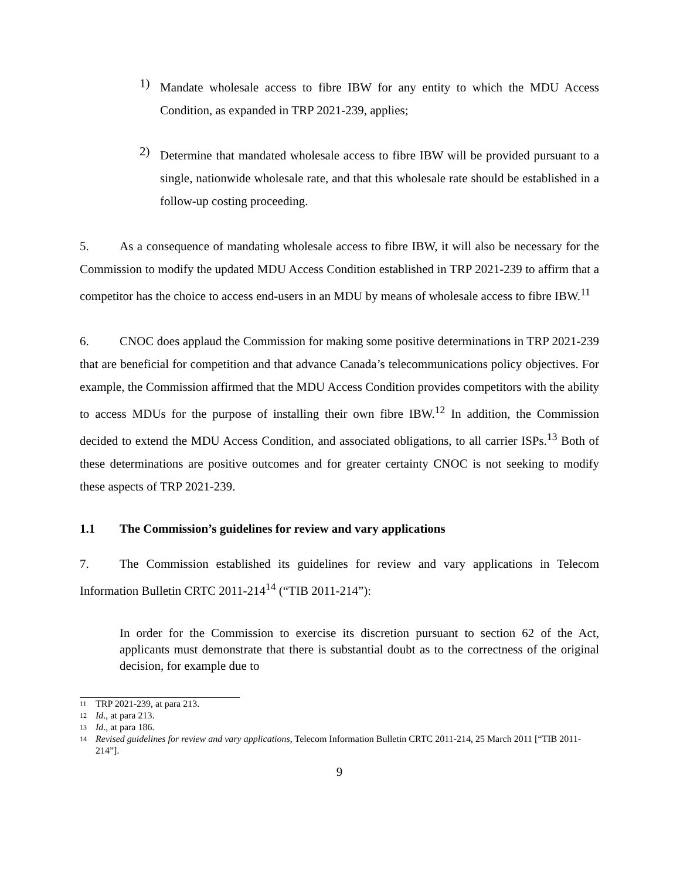1)
Mandate wholesale access to fibre IBW for any entity to which the MDU Access Condition, as expanded in TRP 2021-239, applies;
2)
Determine that mandated wholesale access to fibre IBW will be provided pursuant to a single, nationwide wholesale rate, and that this wholesale rate should be established in a follow-up costing proceeding.
5. As a consequence of mandating wholesale access to fibre IBW, it will also be necessary for the Commission to modify the updated MDU Access Condition established in TRP 2021-239 to affirm that a competitor has the choice to access end-users in an MDU by means of wholesale access to fibre IBW.<sup>11</sup>
6. CNOC does applaud the Commission for making some positive determinations in TRP 2021-239 that are beneficial for competition and that advance Canada’s telecommunications policy objectives. For example, the Commission affirmed that the MDU Access Condition provides competitors with the ability to access MDUs for the purpose of installing their own fibre IBW.<sup>12</sup> In addition, the Commission decided to extend the MDU Access Condition, and associated obligations, to all carrier ISPs.<sup>13</sup> Both of these determinations are positive outcomes and for greater certainty CNOC is not seeking to modify these aspects of TRP 2021-239.
1.1 The Commission’s guidelines for review and vary applications
7. The Commission established its guidelines for review and vary applications in Telecom Information Bulletin CRTC 2011-214<sup>14</sup> (“TIB 2011-214”):
In order for the Commission to exercise its discretion pursuant to section 62 of the Act, applicants must demonstrate that there is substantial doubt as to the correctness of the original decision, for example due to
11
TRP 2021-239, at para 213.
12
Id., at para 213.
13
Id., at para 186.
14
Revised guidelines for review and vary applications, Telecom Information Bulletin CRTC 2011-214, 25 March 2011 [“TIB 2011-214”].
9